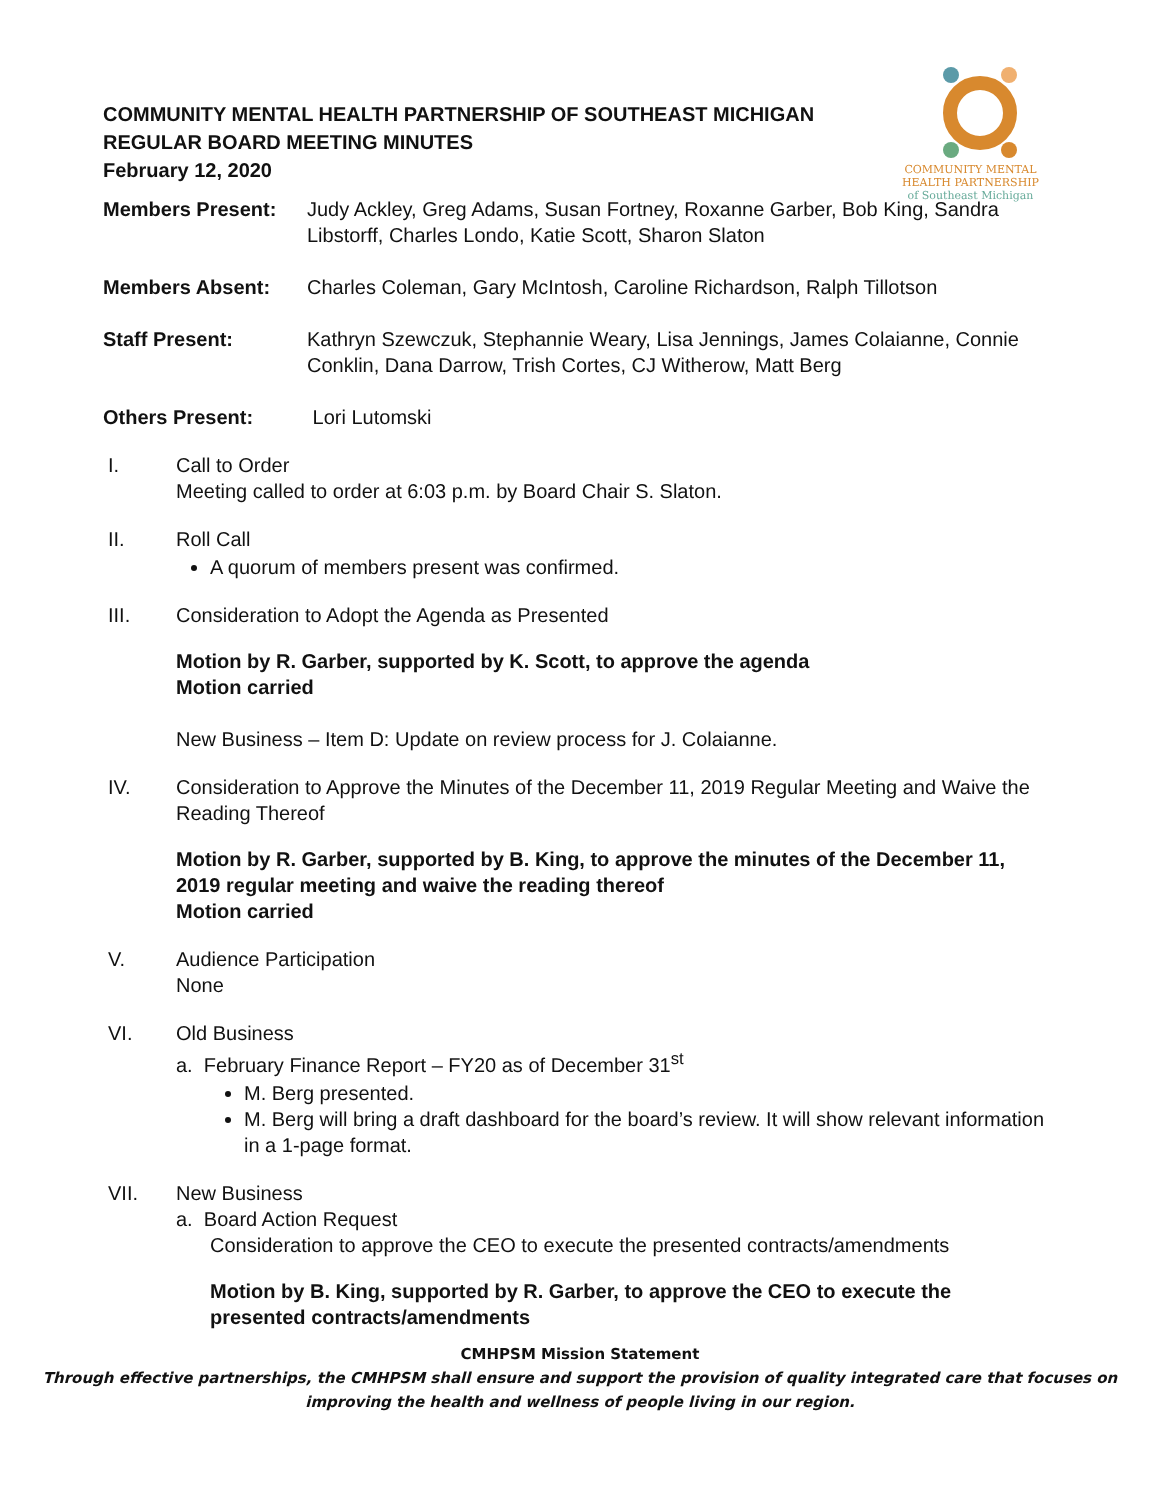COMMUNITY MENTAL
HEALTH PARTNERSHIP
of Southeast Michigan
COMMUNITY MENTAL HEALTH PARTNERSHIP OF SOUTHEAST MICHIGAN
REGULAR BOARD MEETING MINUTES
February 12, 2020
Members Present: Judy Ackley, Greg Adams, Susan Fortney, Roxanne Garber, Bob King, Sandra Libstorff, Charles Londo, Katie Scott, Sharon Slaton
Members Absent: Charles Coleman, Gary McIntosh, Caroline Richardson, Ralph Tillotson
Staff Present: Kathryn Szewczuk, Stephannie Weary, Lisa Jennings, James Colaianne, Connie Conklin, Dana Darrow, Trish Cortes, CJ Witherow, Matt Berg
Others Present: Lori Lutomski
I. Call to Order
Meeting called to order at 6:03 p.m. by Board Chair S. Slaton.
II. Roll Call
A quorum of members present was confirmed.
III. Consideration to Adopt the Agenda as Presented
Motion by R. Garber, supported by K. Scott, to approve the agenda
Motion carried
New Business – Item D: Update on review process for J. Colaianne.
IV. Consideration to Approve the Minutes of the December 11, 2019 Regular Meeting and Waive the Reading Thereof
Motion by R. Garber, supported by B. King, to approve the minutes of the December 11, 2019 regular meeting and waive the reading thereof
Motion carried
V. Audience Participation
None
VI. Old Business
a. February Finance Report – FY20 as of December 31<sup>st</sup>
M. Berg presented.
M. Berg will bring a draft dashboard for the board’s review. It will show relevant information in a 1-page format.
VII. New Business
a. Board Action Request
Consideration to approve the CEO to execute the presented contracts/amendments
Motion by B. King, supported by R. Garber, to approve the CEO to execute the presented contracts/amendments
CMHPSM Mission Statement
Through effective partnerships, the CMHPSM shall ensure and support the provision of quality integrated care that focuses on improving the health and wellness of people living in our region.